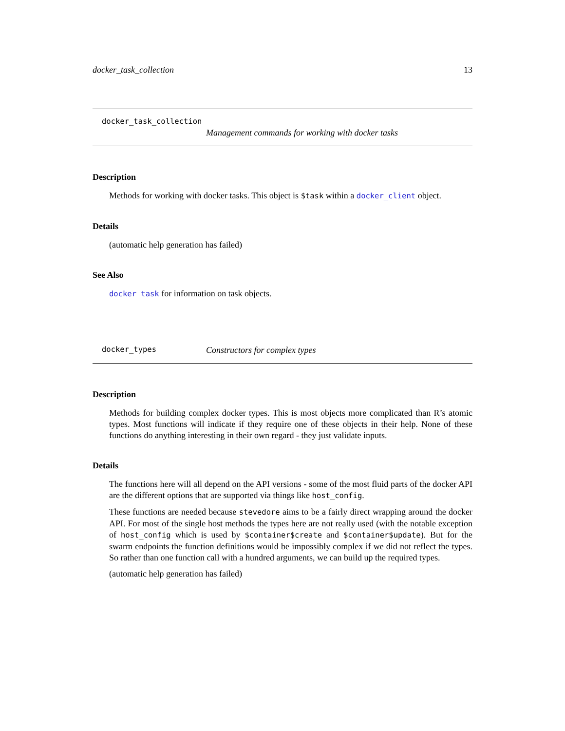docker_task_collection 13
docker_task_collection
Management commands for working with docker tasks
Description
Methods for working with docker tasks. This object is $task within a docker_client object.
Details
(automatic help generation has failed)
See Also
docker_task for information on task objects.
docker_types Constructors for complex types
Description
Methods for building complex docker types. This is most objects more complicated than R’s atomic types. Most functions will indicate if they require one of these objects in their help. None of these functions do anything interesting in their own regard - they just validate inputs.
Details
The functions here will all depend on the API versions - some of the most fluid parts of the docker API are the different options that are supported via things like host_config.
These functions are needed because stevedore aims to be a fairly direct wrapping around the docker API. For most of the single host methods the types here are not really used (with the notable exception of host_config which is used by $container$create and $container$update). But for the swarm endpoints the function definitions would be impossibly complex if we did not reflect the types. So rather than one function call with a hundred arguments, we can build up the required types.
(automatic help generation has failed)